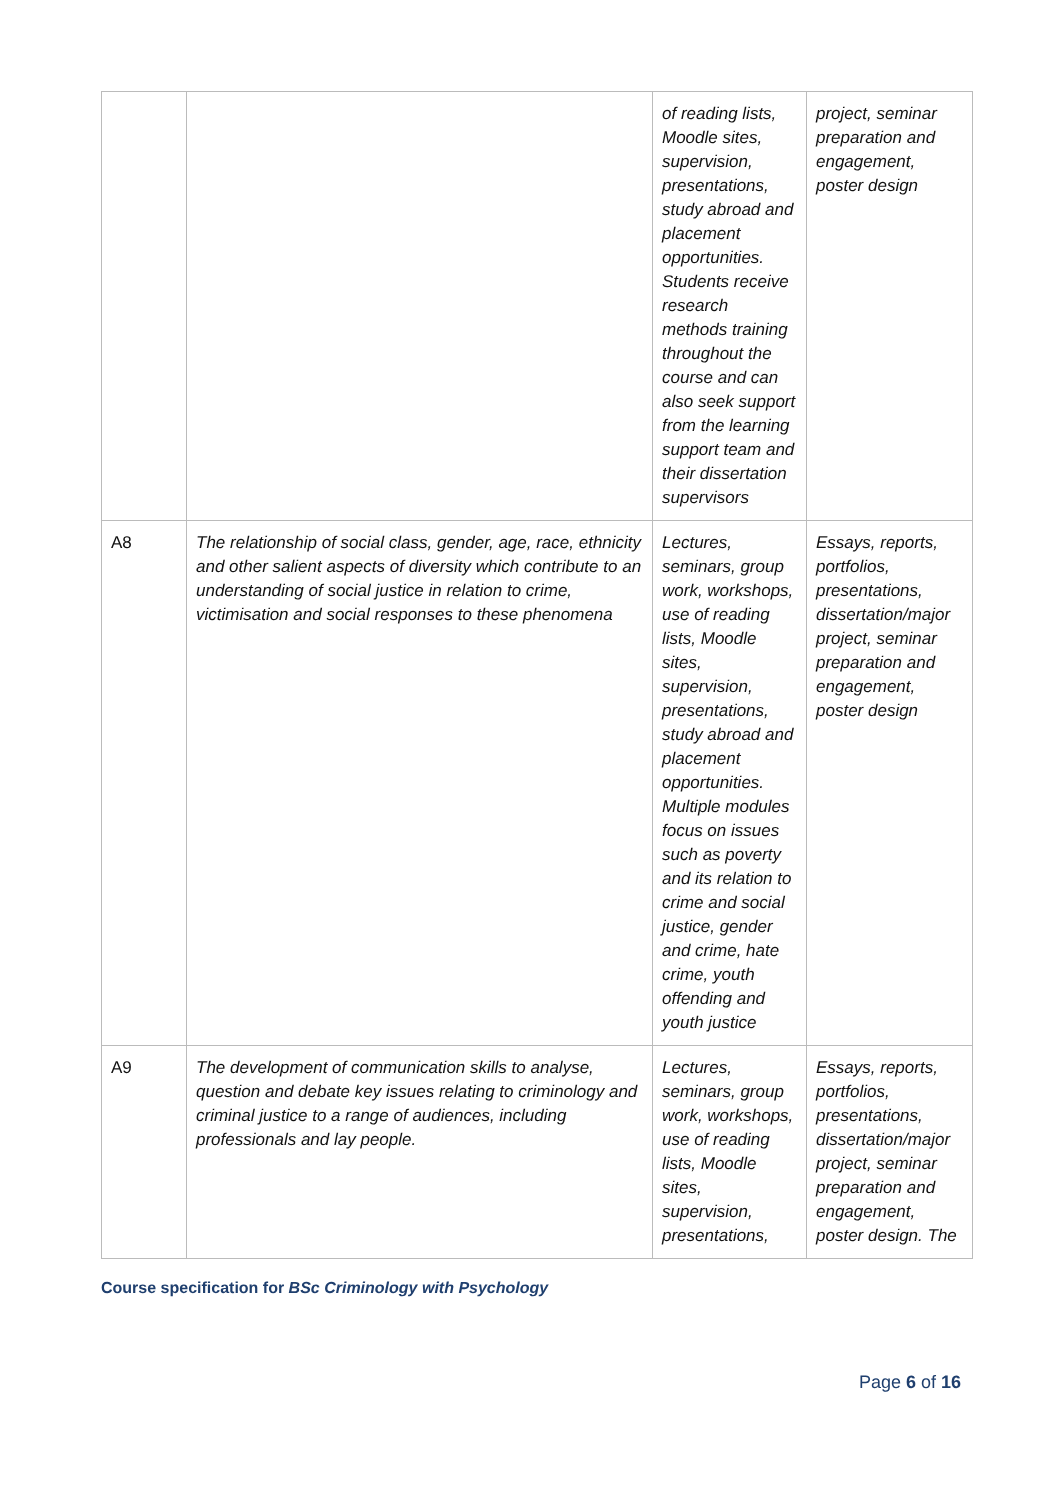| | | of reading lists, Moodle sites, supervision, presentations, study abroad and placement opportunities. Students receive research methods training throughout the course and can also seek support from the learning support team and their dissertation supervisors | project, seminar preparation and engagement, poster design |
| A8 | The relationship of social class, gender, age, race, ethnicity and other salient aspects of diversity which contribute to an understanding of social justice in relation to crime, victimisation and social responses to these phenomena | Lectures, seminars, group work, workshops, use of reading lists, Moodle sites, supervision, presentations, study abroad and placement opportunities. Multiple modules focus on issues such as poverty and its relation to crime and social justice, gender and crime, hate crime, youth offending and youth justice | Essays, reports, portfolios, presentations, dissertation/major project, seminar preparation and engagement, poster design |
| A9 | The development of communication skills to analyse, question and debate key issues relating to criminology and criminal justice to a range of audiences, including professionals and lay people. | Lectures, seminars, group work, workshops, use of reading lists, Moodle sites, supervision, presentations, | Essays, reports, portfolios, presentations, dissertation/major project, seminar preparation and engagement, poster design. The |
Course specification for BSc Criminology with Psychology
Page 6 of 16